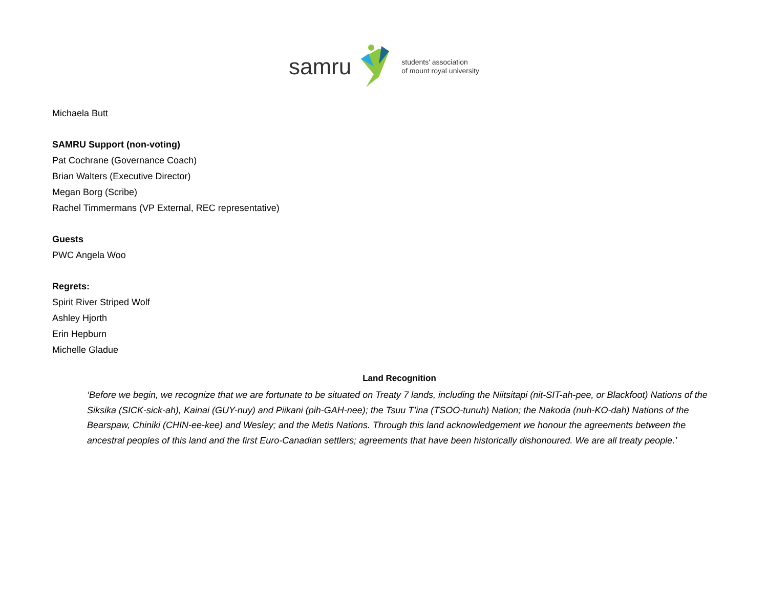samru
students' association
of mount royal university
Michaela Butt
SAMRU Support (non-voting)
Pat Cochrane (Governance Coach)
Brian Walters (Executive Director)
Megan Borg (Scribe)
Rachel Timmermans (VP External, REC representative)
Guests
PWC Angela Woo
Regrets:
Spirit River Striped Wolf
Ashley Hjorth
Erin Hepburn
Michelle Gladue
Land Recognition
‘Before we begin, we recognize that we are fortunate to be situated on Treaty 7 lands, including the Niitsitapi (nit-SIT-ah-pee, or Blackfoot) Nations of the Siksika (SICK-sick-ah), Kainai (GUY-nuy) and Piikani (pih-GAH-nee); the Tsuu T’ina (TSOO-tunuh) Nation; the Nakoda (nuh-KO-dah) Nations of the Bearspaw, Chiniki (CHIN-ee-kee) and Wesley; and the Metis Nations. Through this land acknowledgement we honour the agreements between the ancestral peoples of this land and the first Euro-Canadian settlers; agreements that have been historically dishonoured. We are all treaty people.’